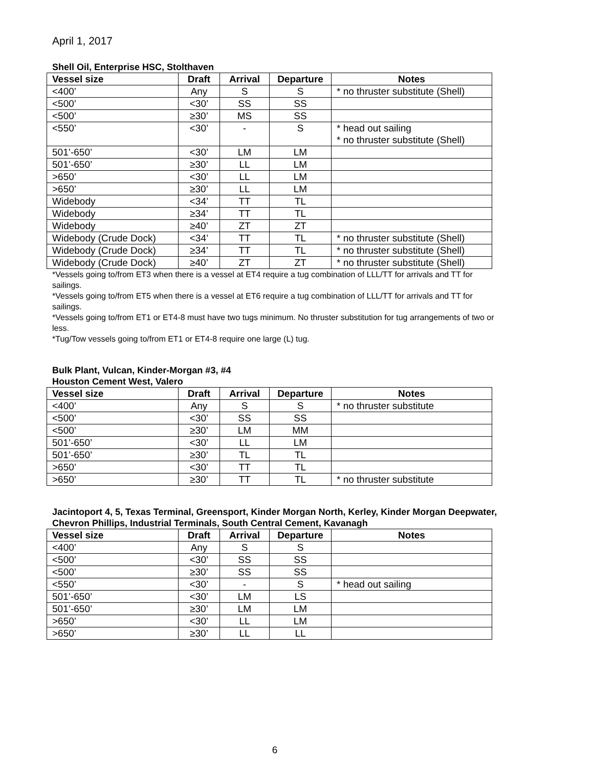April 1, 2017
Shell Oil, Enterprise HSC, Stolthaven
| Vessel size | Draft | Arrival | Departure | Notes |
| --- | --- | --- | --- | --- |
| <400’ | Any | S | S | * no thruster substitute (Shell) |
| <500’ | <30’ | SS | SS | |
| <500’ | ≥30’ | MS | SS | |
| <550’ | <30’ | - | S | * head out sailing * no thruster substitute (Shell) |
| 501’-650’ | <30’ | LM | LM | |
| 501’-650’ | ≥30’ | LL | LM | |
| >650’ | <30’ | LL | LM | |
| >650’ | ≥30’ | LL | LM | |
| Widebody | <34’ | TT | TL | |
| Widebody | ≥34’ | TT | TL | |
| Widebody | ≥40’ | ZT | ZT | |
| Widebody (Crude Dock) | <34’ | TT | TL | * no thruster substitute (Shell) |
| Widebody (Crude Dock) | ≥34’ | TT | TL | * no thruster substitute (Shell) |
| Widebody (Crude Dock) | ≥40’ | ZT | ZT | * no thruster substitute (Shell) |
*Vessels going to/from ET3 when there is a vessel at ET4 require a tug combination of LLL/TT for arrivals and TT for sailings.
*Vessels going to/from ET5 when there is a vessel at ET6 require a tug combination of LLL/TT for arrivals and TT for sailings.
*Vessels going to/from ET1 or ET4-8 must have two tugs minimum. No thruster substitution for tug arrangements of two or less.
*Tug/Tow vessels going to/from ET1 or ET4-8 require one large (L) tug.
Bulk Plant, Vulcan, Kinder-Morgan #3, #4
Houston Cement West, Valero
| Vessel size | Draft | Arrival | Departure | Notes |
| --- | --- | --- | --- | --- |
| <400’ | Any | S | S | * no thruster substitute |
| <500’ | <30’ | SS | SS | |
| <500’ | ≥30’ | LM | MM | |
| 501’-650’ | <30’ | LL | LM | |
| 501’-650’ | ≥30’ | TL | TL | |
| >650’ | <30’ | TT | TL | |
| >650’ | ≥30’ | TT | TL | * no thruster substitute |
Jacintoport 4, 5, Texas Terminal, Greensport, Kinder Morgan North, Kerley, Kinder Morgan Deepwater, Chevron Phillips, Industrial Terminals, South Central Cement, Kavanagh
| Vessel size | Draft | Arrival | Departure | Notes |
| --- | --- | --- | --- | --- |
| <400’ | Any | S | S | |
| <500’ | <30’ | SS | SS | |
| <500’ | ≥30’ | SS | SS | |
| <550’ | <30’ | - | S | * head out sailing |
| 501’-650’ | <30’ | LM | LS | |
| 501’-650’ | ≥30’ | LM | LM | |
| >650’ | <30’ | LL | LM | |
| >650’ | ≥30’ | LL | LL | |
6